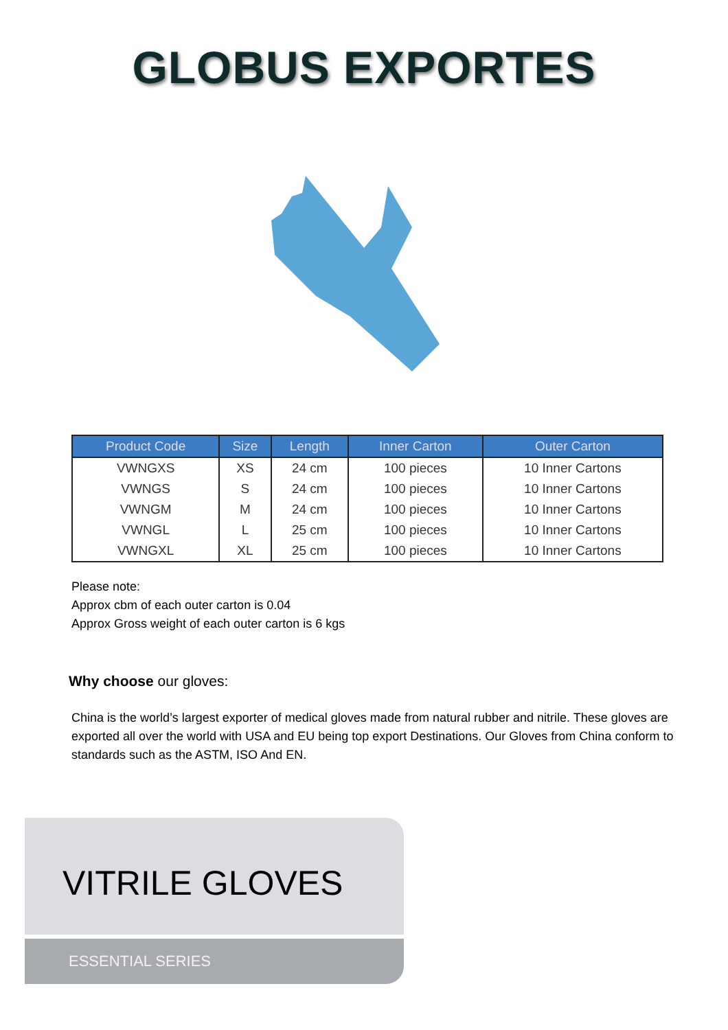GLOBUS EXPORTES
| Product Code | Size | Length | Inner Carton | Outer Carton |
| --- | --- | --- | --- | --- |
| VWNGXS | XS | 24 cm | 100 pieces | 10 Inner Cartons |
| VWNGS | S | 24 cm | 100 pieces | 10 Inner Cartons |
| VWNGM | M | 24 cm | 100 pieces | 10 Inner Cartons |
| VWNGL | L | 25 cm | 100 pieces | 10 Inner Cartons |
| VWNGXL | XL | 25 cm | 100 pieces | 10 Inner Cartons |
Please note:
Approx cbm of each outer carton is 0.04
Approx Gross weight of each outer carton is 6 kgs
Why choose our gloves:
China is the world’s largest exporter of medical gloves made from natural rubber and nitrile. These gloves are exported all over the world with USA and EU being top export Destinations. Our Gloves from China conform to standards such as the ASTM, ISO And EN.
VITRILE GLOVES
ESSENTIAL SERIES